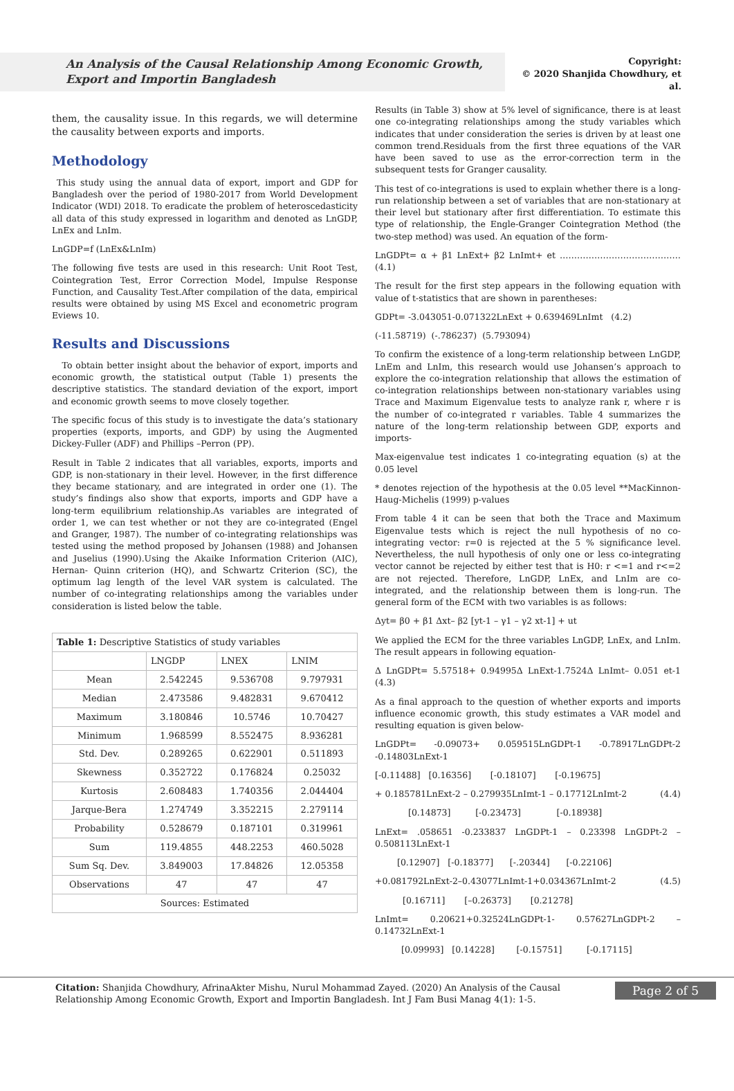An Analysis of the Causal Relationship Among Economic Growth, Export and Importin Bangladesh
Copyright:
© 2020 Shanjida Chowdhury, et al.
them, the causality issue. In this regards, we will determine the causality between exports and imports.
Methodology
This study using the annual data of export, import and GDP for Bangladesh over the period of 1980-2017 from World Development Indicator (WDI) 2018. To eradicate the problem of heteroscedasticity all data of this study expressed in logarithm and denoted as LnGDP, LnEx and LnIm.
LnGDP=f (LnEx&LnIm)
The following five tests are used in this research: Unit Root Test, Cointegration Test, Error Correction Model, Impulse Response Function, and Causality Test.After compilation of the data, empirical results were obtained by using MS Excel and econometric program Eviews 10.
Results and Discussions
To obtain better insight about the behavior of export, imports and economic growth, the statistical output (Table 1) presents the descriptive statistics. The standard deviation of the export, import and economic growth seems to move closely together.
The specific focus of this study is to investigate the data’s stationary properties (exports, imports, and GDP) by using the Augmented Dickey-Fuller (ADF) and Phillips –Perron (PP).
Result in Table 2 indicates that all variables, exports, imports and GDP, is non-stationary in their level. However, in the first difference they became stationary, and are integrated in order one (1). The study’s findings also show that exports, imports and GDP have a long-term equilibrium relationship.As variables are integrated of order 1, we can test whether or not they are co-integrated (Engel and Granger, 1987). The number of co-integrating relationships was tested using the method proposed by Johansen (1988) and Johansen and Juselius (1990).Using the Akaike Information Criterion (AIC), Hernan- Quinn criterion (HQ), and Schwartz Criterion (SC), the optimum lag length of the level VAR system is calculated. The number of co-integrating relationships among the variables under consideration is listed below the table.
| Table 1: Descriptive Statistics of study variables | | | |
| | LNGDP | LNEX | LNIM |
| Mean | 2.542245 | 9.536708 | 9.797931 |
| Median | 2.473586 | 9.482831 | 9.670412 |
| Maximum | 3.180846 | 10.5746 | 10.70427 |
| Minimum | 1.968599 | 8.552475 | 8.936281 |
| Std. Dev. | 0.289265 | 0.622901 | 0.511893 |
| Skewness | 0.352722 | 0.176824 | 0.25032 |
| Kurtosis | 2.608483 | 1.740356 | 2.044404 |
| Jarque-Bera | 1.274749 | 3.352215 | 2.279114 |
| Probability | 0.528679 | 0.187101 | 0.319961 |
| Sum | 119.4855 | 448.2253 | 460.5028 |
| Sum Sq. Dev. | 3.849003 | 17.84826 | 12.05358 |
| Observations | 47 | 47 | 47 |
| Sources: Estimated | | | |
Results (in Table 3) show at 5% level of significance, there is at least one co-integrating relationships among the study variables which indicates that under consideration the series is driven by at least one common trend.Residuals from the first three equations of the VAR have been saved to use as the error-correction term in the subsequent tests for Granger causality.
This test of co-integrations is used to explain whether there is a long-run relationship between a set of variables that are non-stationary at their level but stationary after first differentiation. To estimate this type of relationship, the Engle-Granger Cointegration Method (the two-step method) was used. An equation of the form-
LnGDPt= α + β1 LnExt+ β2 LnImt+ et ……………………………………(4.1)
The result for the first step appears in the following equation with value of t-statistics that are shown in parentheses:
GDPt= -3.043051-0.071322LnExt + 0.639469LnImt (4.2)
(-11.58719) (-.786237) (5.793094)
To confirm the existence of a long-term relationship between LnGDP, LnEm and LnIm, this research would use Johansen’s approach to explore the co-integration relationship that allows the estimation of co-integration relationships between non-stationary variables using Trace and Maximum Eigenvalue tests to analyze rank r, where r is the number of co-integrated r variables. Table 4 summarizes the nature of the long-term relationship between GDP, exports and imports-
Max-eigenvalue test indicates 1 co-integrating equation (s) at the 0.05 level
* denotes rejection of the hypothesis at the 0.05 level **MacKinnon-Haug-Michelis (1999) p-values
From table 4 it can be seen that both the Trace and Maximum Eigenvalue tests which is reject the null hypothesis of no co-integrating vector: r=0 is rejected at the 5 % significance level. Nevertheless, the null hypothesis of only one or less co-integrating vector cannot be rejected by either test that is H0: r <=1 and r<=2 are not rejected. Therefore, LnGDP, LnEx, and LnIm are co-integrated, and the relationship between them is long-run. The general form of the ECM with two variables is as follows:
Δyt= β0 + β1 Δxt– β2 [yt-1 – γ1 – γ2 xt-1] + ut
We applied the ECM for the three variables LnGDP, LnEx, and LnIm. The result appears in following equation-
Δ LnGDPt= 5.57518+ 0.94995Δ LnExt-1.7524Δ LnImt– 0.051 et-1 (4.3)
As a final approach to the question of whether exports and imports influence economic growth, this study estimates a VAR model and resulting equation is given below-
LnGDPt= -0.09073+ 0.059515LnGDPt-1 -0.78917LnGDPt-2 -0.14803LnExt-1
[-0.11488] [0.16356] [-0.18107] [-0.19675]
+ 0.185781LnExt-2 – 0.279935LnImt-1 – 0.17712LnImt-2 (4.4)
[0.14873] [-0.23473] [-0.18938]
LnExt= .058651 -0.233837 LnGDPt-1 – 0.23398 LnGDPt-2 – 0.508113LnExt-1
[0.12907] [-0.18377] [-.20344] [-0.22106]
+0.081792LnExt-2–0.43077LnImt-1+0.034367LnImt-2 (4.5)
[0.16711] [–0.26373] [0.21278]
LnImt= 0.20621+0.32524LnGDPt-1- 0.57627LnGDPt-2 – 0.14732LnExt-1
[0.09993] [0.14228] [-0.15751] [-0.17115]
Citation: Shanjida Chowdhury, AfrinaAkter Mishu, Nurul Mohammad Zayed. (2020) An Analysis of the Causal Relationship Among Economic Growth, Export and Importin Bangladesh. Int J Fam Busi Manag 4(1): 1-5.
Page 2 of 5